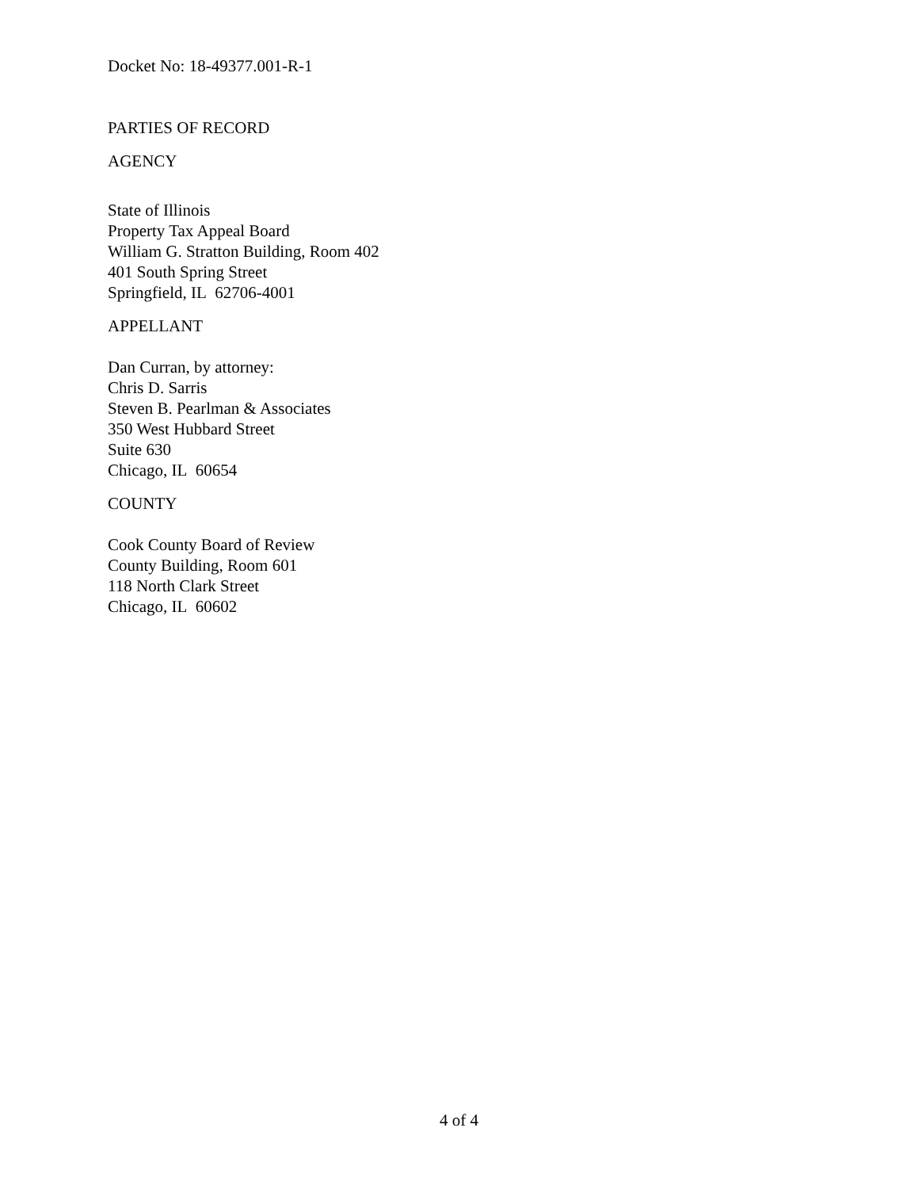Docket No: 18-49377.001-R-1
PARTIES OF RECORD
AGENCY
State of Illinois
Property Tax Appeal Board
William G. Stratton Building, Room 402
401 South Spring Street
Springfield, IL 62706-4001
APPELLANT
Dan Curran, by attorney:
Chris D. Sarris
Steven B. Pearlman & Associates
350 West Hubbard Street
Suite 630
Chicago, IL 60654
COUNTY
Cook County Board of Review
County Building, Room 601
118 North Clark Street
Chicago, IL 60602
4 of 4